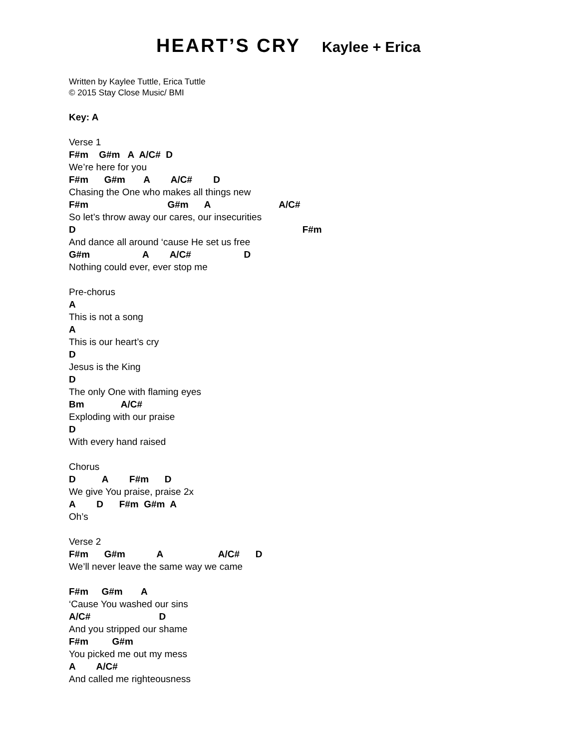HEART’S CRY Kaylee + Erica
Written by Kaylee Tuttle, Erica Tuttle
© 2015 Stay Close Music/ BMI
Key: A
Verse 1
F#m G#m A A/C# D
We’re here for you
F#m G#m A A/C# D
Chasing the One who makes all things new
F#m G#m A A/C#
So let’s throw away our cares, our insecurities
D F#m
And dance all around ‘cause He set us free
G#m A A/C# D
Nothing could ever, ever stop me
Pre-chorus
A
This is not a song
A
This is our heart’s cry
D
Jesus is the King
D
The only One with flaming eyes
Bm A/C#
Exploding with our praise
D
With every hand raised
Chorus
D A F#m D
We give You praise, praise 2x
A D F#m G#m A
Oh’s
Verse 2
F#m G#m A A/C# D
We’ll never leave the same way we came
F#m G#m A
‘Cause You washed our sins
A/C# D
And you stripped our shame
F#m G#m
You picked me out my mess
A A/C#
And called me righteousness